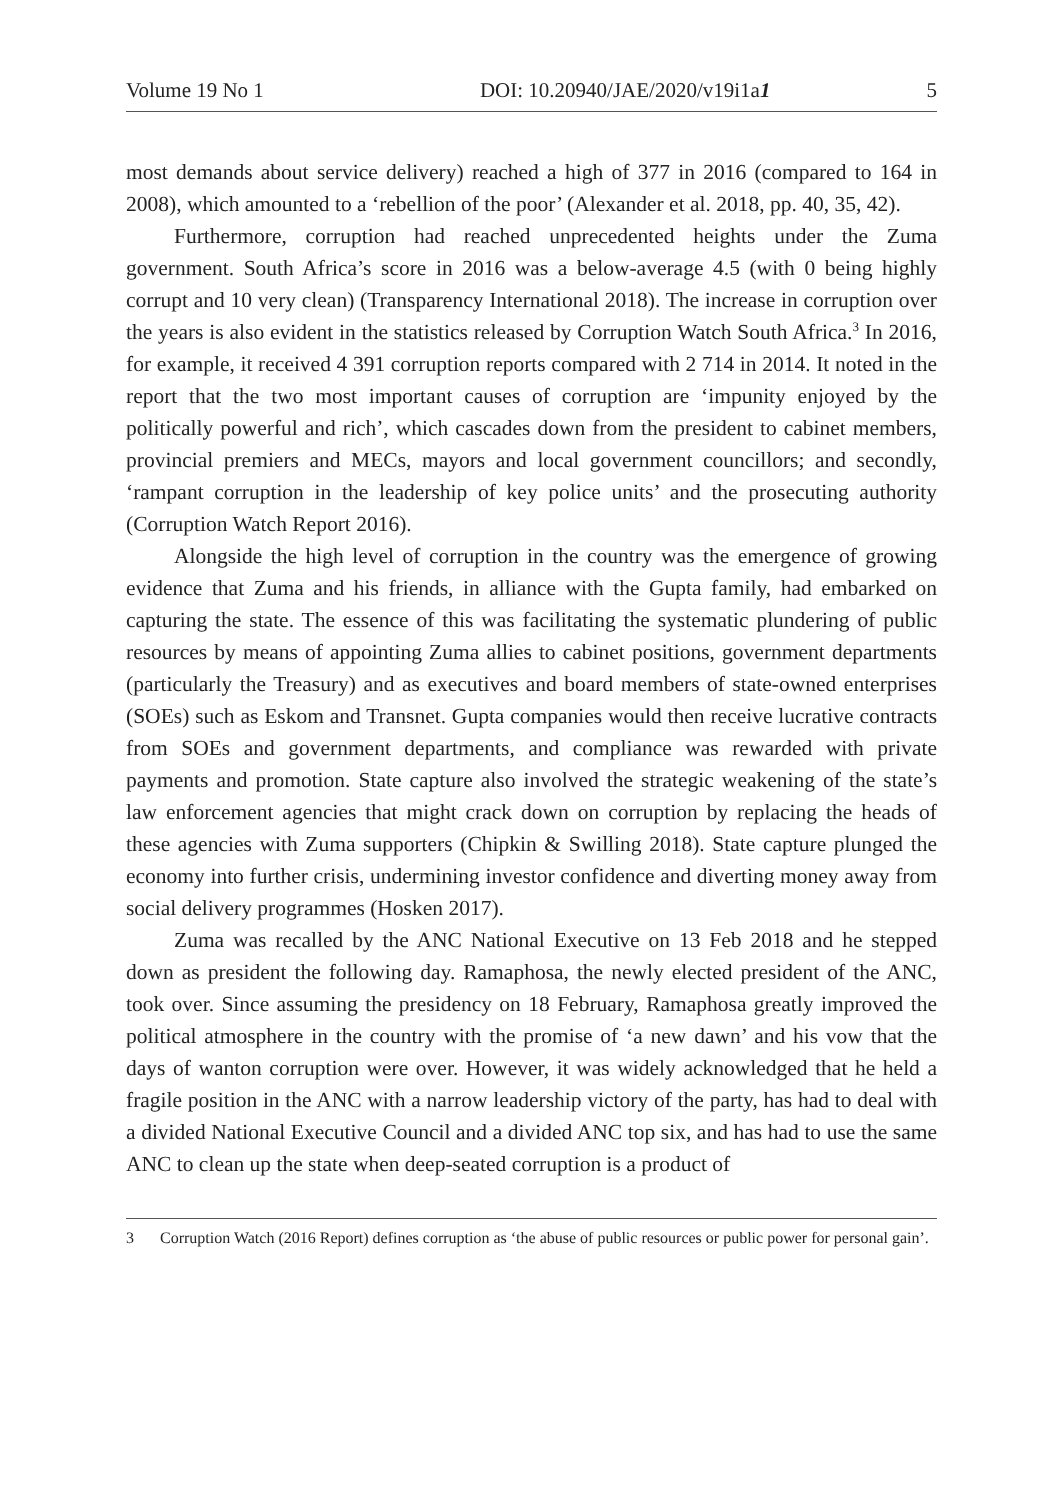Volume 19 No 1 DOI: 10.20940/JAE/2020/v19i1a1 5
most demands about service delivery) reached a high of 377 in 2016 (compared to 164 in 2008), which amounted to a ‘rebellion of the poor’ (Alexander et al. 2018, pp. 40, 35, 42).
Furthermore, corruption had reached unprecedented heights under the Zuma government. South Africa’s score in 2016 was a below-average 4.5 (with 0 being highly corrupt and 10 very clean) (Transparency International 2018). The increase in corruption over the years is also evident in the statistics released by Corruption Watch South Africa.<sup>3</sup> In 2016, for example, it received 4 391 corruption reports compared with 2 714 in 2014. It noted in the report that the two most important causes of corruption are ‘impunity enjoyed by the politically powerful and rich’, which cascades down from the president to cabinet members, provincial premiers and MECs, mayors and local government councillors; and secondly, ‘rampant corruption in the leadership of key police units’ and the prosecuting authority (Corruption Watch Report 2016).
Alongside the high level of corruption in the country was the emergence of growing evidence that Zuma and his friends, in alliance with the Gupta family, had embarked on capturing the state. The essence of this was facilitating the systematic plundering of public resources by means of appointing Zuma allies to cabinet positions, government departments (particularly the Treasury) and as executives and board members of state-owned enterprises (SOEs) such as Eskom and Transnet. Gupta companies would then receive lucrative contracts from SOEs and government departments, and compliance was rewarded with private payments and promotion. State capture also involved the strategic weakening of the state’s law enforcement agencies that might crack down on corruption by replacing the heads of these agencies with Zuma supporters (Chipkin & Swilling 2018). State capture plunged the economy into further crisis, undermining investor confidence and diverting money away from social delivery programmes (Hosken 2017).
Zuma was recalled by the ANC National Executive on 13 Feb 2018 and he stepped down as president the following day. Ramaphosa, the newly elected president of the ANC, took over. Since assuming the presidency on 18 February, Ramaphosa greatly improved the political atmosphere in the country with the promise of ‘a new dawn’ and his vow that the days of wanton corruption were over. However, it was widely acknowledged that he held a fragile position in the ANC with a narrow leadership victory of the party, has had to deal with a divided National Executive Council and a divided ANC top six, and has had to use the same ANC to clean up the state when deep-seated corruption is a product of
3 Corruption Watch (2016 Report) defines corruption as ‘the abuse of public resources or public power for personal gain’.